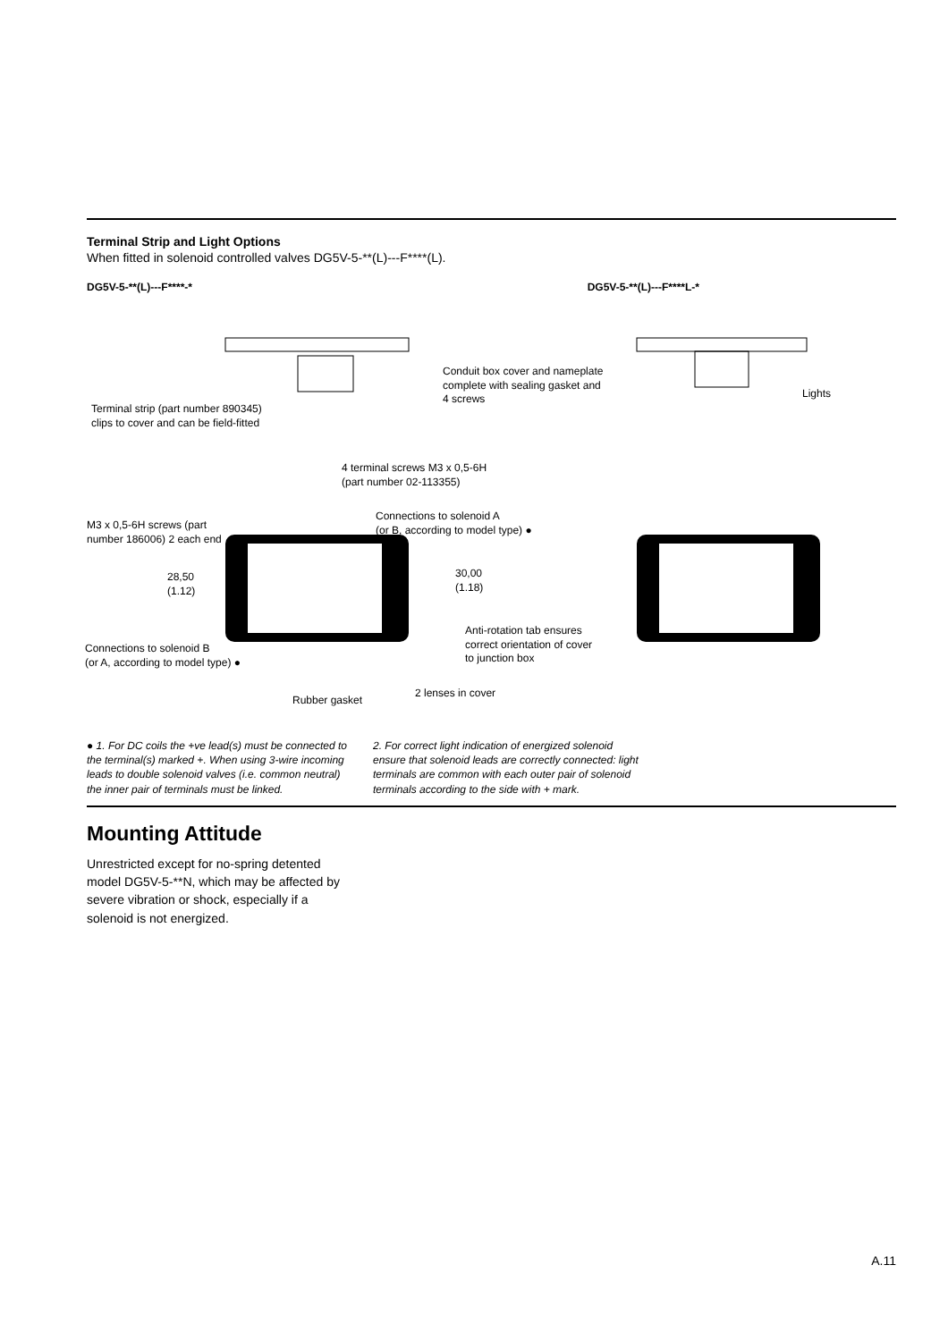Terminal Strip and Light Options
When fitted in solenoid controlled valves DG5V-5-**(L)---F****(L).
DG5V-5-**(L)---F****-* DG5V-5-**(L)---F****L-*
Conduit box cover and nameplate
complete with sealing gasket and
4 screws
Lights
Terminal strip (part number 890345)
clips to cover and can be field-fitted
4 terminal screws M3 x 0,5-6H
(part number 02-113355)
M3 x 0,5-6H screws (part
number 186006) 2 each end
Connections to solenoid A
(or B, according to model type) ●
28,50
(1.12)
30,00
(1.18)
Anti-rotation tab ensures
correct orientation of cover
to junction box
Connections to solenoid B
(or A, according to model type) ●
Rubber gasket
2 lenses in cover
● 1. For DC coils the +ve lead(s) must be connected to the terminal(s) marked +. When using 3-wire incoming leads to double solenoid valves (i.e. common neutral) the inner pair of terminals must be linked.
2. For correct light indication of energized solenoid ensure that solenoid leads are correctly connected: light terminals are common with each outer pair of solenoid terminals according to the side with + mark.
Mounting Attitude
Unrestricted except for no-spring detented model DG5V-5-**N, which may be affected by severe vibration or shock, especially if a solenoid is not energized.
A.11